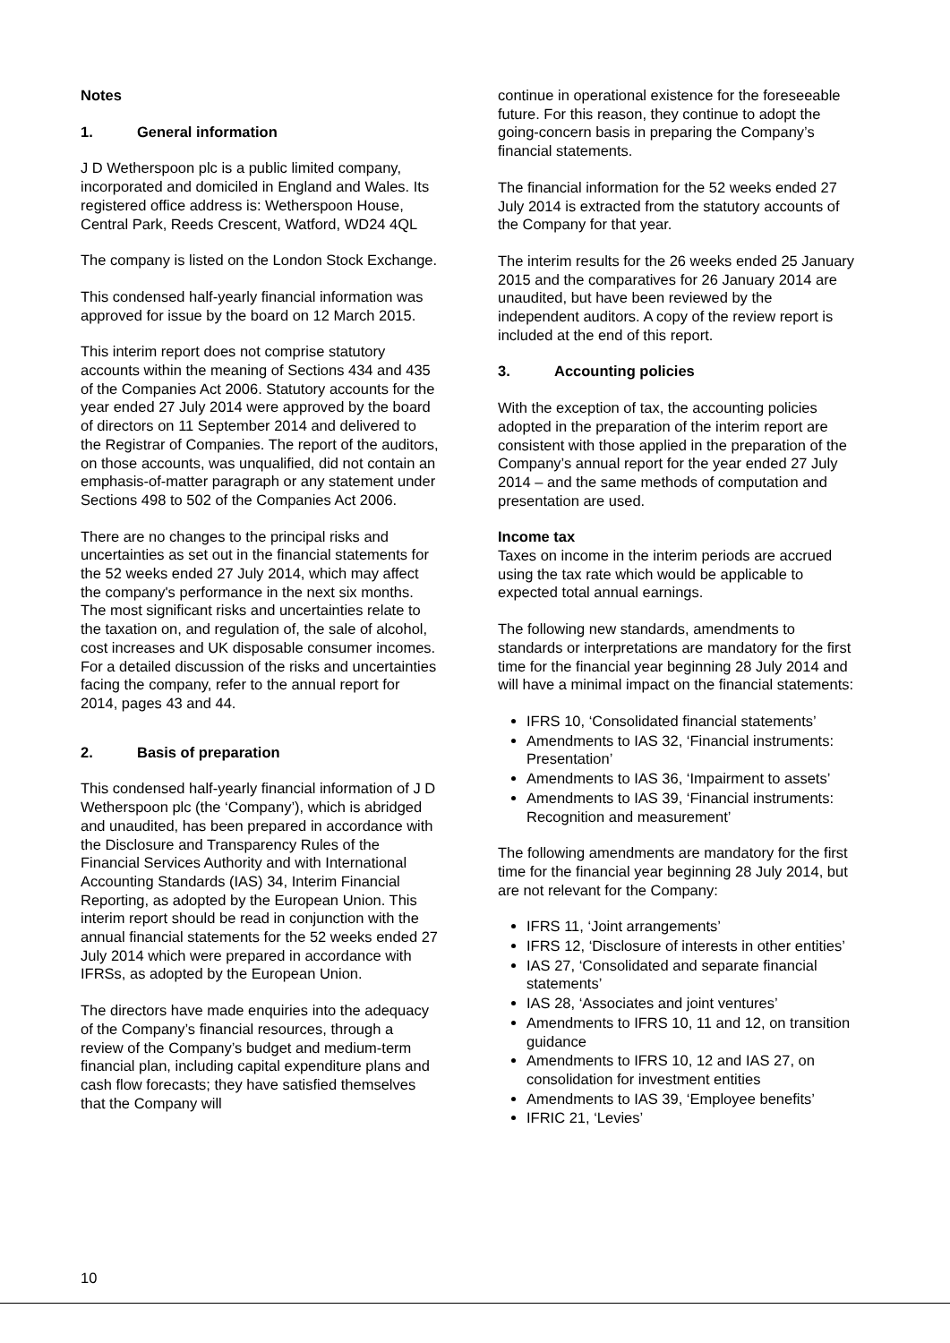Notes
1. General information
J D Wetherspoon plc is a public limited company, incorporated and domiciled in England and Wales. Its registered office address is: Wetherspoon House, Central Park, Reeds Crescent, Watford, WD24 4QL
The company is listed on the London Stock Exchange.
This condensed half-yearly financial information was approved for issue by the board on 12 March 2015.
This interim report does not comprise statutory accounts within the meaning of Sections 434 and 435 of the Companies Act 2006. Statutory accounts for the year ended 27 July 2014 were approved by the board of directors on 11 September 2014 and delivered to the Registrar of Companies. The report of the auditors, on those accounts, was unqualified, did not contain an emphasis-of-matter paragraph or any statement under Sections 498 to 502 of the Companies Act 2006.
There are no changes to the principal risks and uncertainties as set out in the financial statements for the 52 weeks ended 27 July 2014, which may affect the company's performance in the next six months. The most significant risks and uncertainties relate to the taxation on, and regulation of, the sale of alcohol, cost increases and UK disposable consumer incomes. For a detailed discussion of the risks and uncertainties facing the company, refer to the annual report for 2014, pages 43 and 44.
2. Basis of preparation
This condensed half-yearly financial information of J D Wetherspoon plc (the ‘Company’), which is abridged and unaudited, has been prepared in accordance with the Disclosure and Transparency Rules of the Financial Services Authority and with International Accounting Standards (IAS) 34, Interim Financial Reporting, as adopted by the European Union. This interim report should be read in conjunction with the annual financial statements for the 52 weeks ended 27 July 2014 which were prepared in accordance with IFRSs, as adopted by the European Union.
The directors have made enquiries into the adequacy of the Company’s financial resources, through a review of the Company’s budget and medium-term financial plan, including capital expenditure plans and cash flow forecasts; they have satisfied themselves that the Company will
continue in operational existence for the foreseeable future. For this reason, they continue to adopt the going-concern basis in preparing the Company’s financial statements.
The financial information for the 52 weeks ended 27 July 2014 is extracted from the statutory accounts of the Company for that year.
The interim results for the 26 weeks ended 25 January 2015 and the comparatives for 26 January 2014 are unaudited, but have been reviewed by the independent auditors. A copy of the review report is included at the end of this report.
3. Accounting policies
With the exception of tax, the accounting policies adopted in the preparation of the interim report are consistent with those applied in the preparation of the Company’s annual report for the year ended 27 July 2014 – and the same methods of computation and presentation are used.
Income tax
Taxes on income in the interim periods are accrued using the tax rate which would be applicable to expected total annual earnings.
The following new standards, amendments to standards or interpretations are mandatory for the first time for the financial year beginning 28 July 2014 and will have a minimal impact on the financial statements:
IFRS 10, ‘Consolidated financial statements’
Amendments to IAS 32, ‘Financial instruments: Presentation’
Amendments to IAS 36, ‘Impairment to assets’
Amendments to IAS 39, ‘Financial instruments: Recognition and measurement’
The following amendments are mandatory for the first time for the financial year beginning 28 July 2014, but are not relevant for the Company:
IFRS 11, ‘Joint arrangements’
IFRS 12, ‘Disclosure of interests in other entities’
IAS 27, ‘Consolidated and separate financial statements’
IAS 28, ‘Associates and joint ventures’
Amendments to IFRS 10, 11 and 12, on transition guidance
Amendments to IFRS 10, 12 and IAS 27, on consolidation for investment entities
Amendments to IAS 39, ‘Employee benefits’
IFRIC 21, ‘Levies’
10